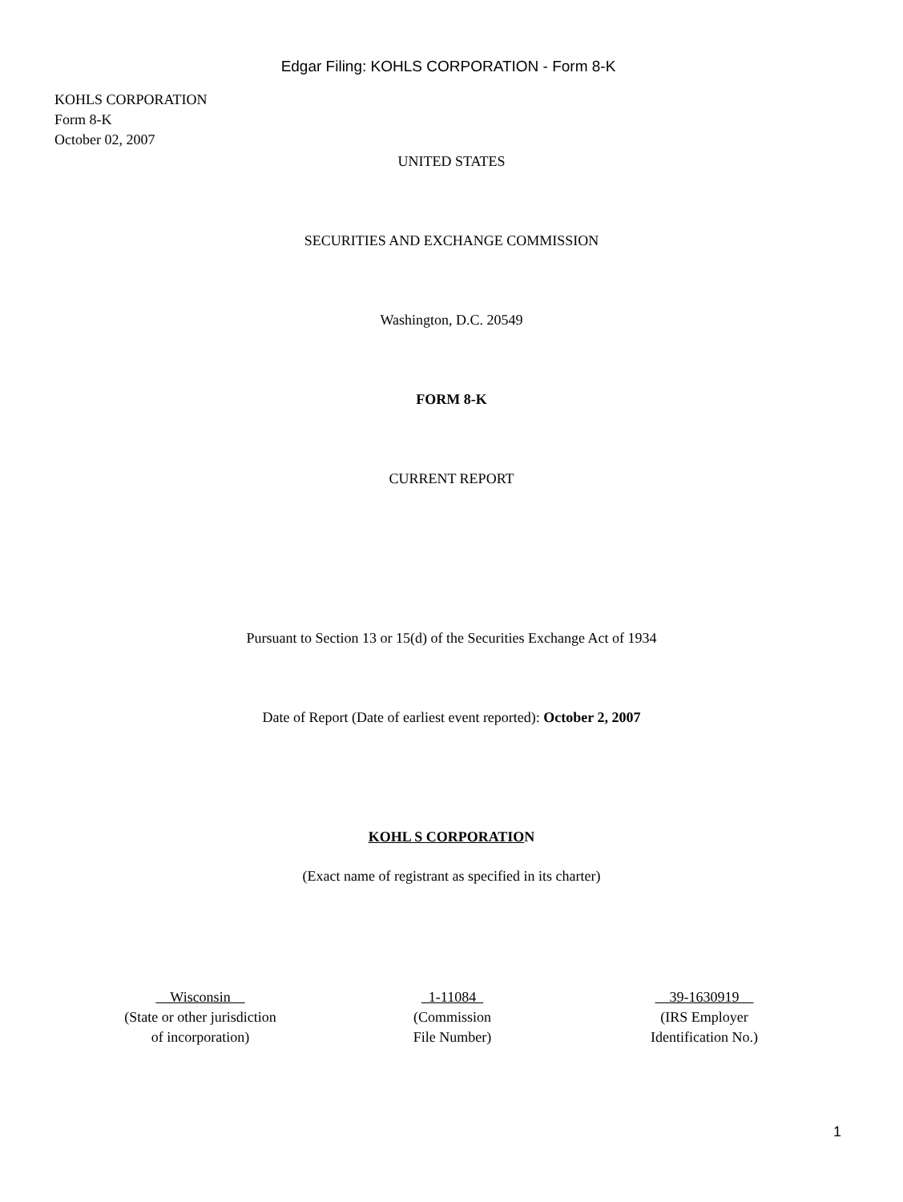Edgar Filing: KOHLS CORPORATION - Form 8-K
KOHLS CORPORATION
Form 8-K
October 02, 2007
UNITED STATES
SECURITIES AND EXCHANGE COMMISSION
Washington, D.C. 20549
FORM 8-K
CURRENT REPORT
Pursuant to Section 13 or 15(d) of the Securities Exchange Act of 1934
Date of Report (Date of earliest event reported): October 2, 2007
KOHL S CORPORATION
(Exact name of registrant as specified in its charter)
Wisconsin
(State or other jurisdiction
of incorporation)
1-11084
(Commission
File Number)
39-1630919
(IRS Employer
Identification No.)
1